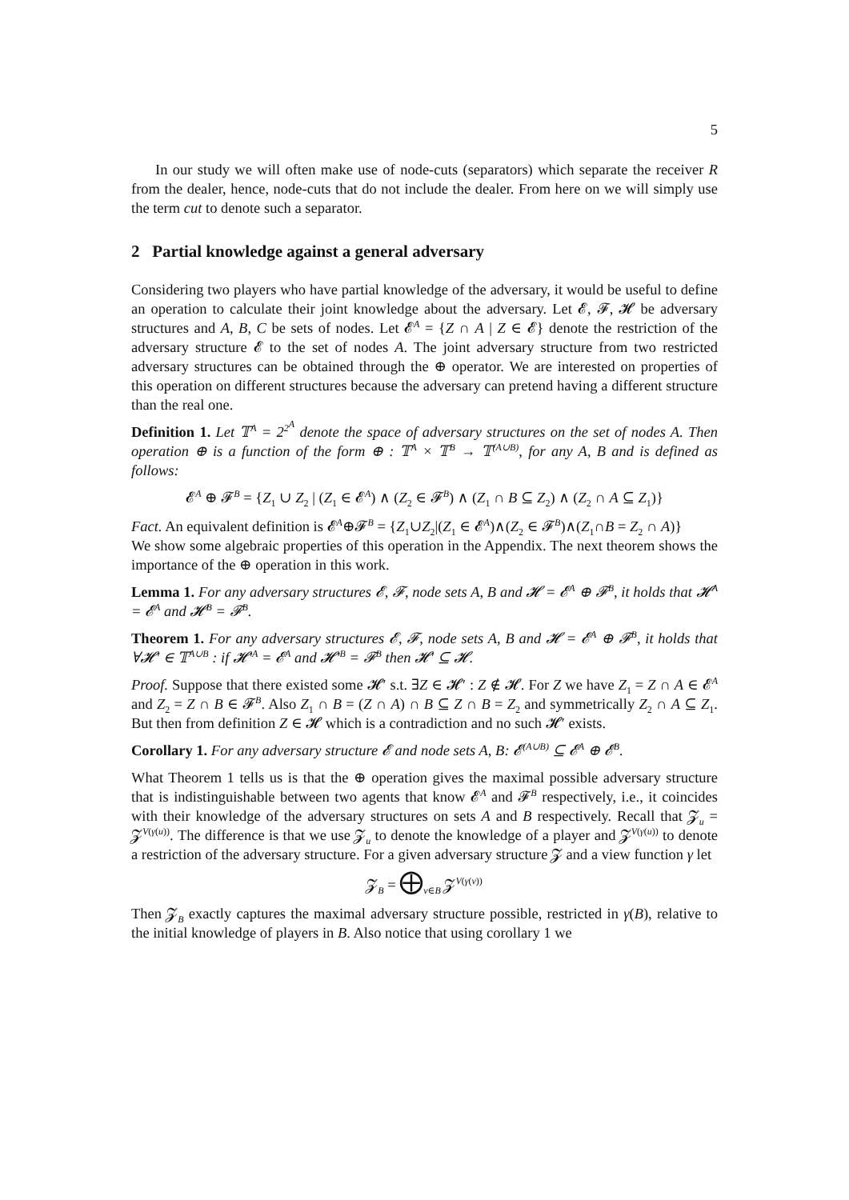5
In our study we will often make use of node-cuts (separators) which separate the receiver R from the dealer, hence, node-cuts that do not include the dealer. From here on we will simply use the term cut to denote such a separator.
2 Partial knowledge against a general adversary
Considering two players who have partial knowledge of the adversary, it would be useful to define an operation to calculate their joint knowledge about the adversary. Let 𝓔, 𝓕, 𝓗 be adversary structures and A, B, C be sets of nodes. Let 𝓔<sup>A</sup> = {Z ∩ A | Z ∈ 𝓔} denote the restriction of the adversary structure 𝓔 to the set of nodes A. The joint adversary structure from two restricted adversary structures can be obtained through the ⊕ operator. We are interested on properties of this operation on different structures because the adversary can pretend having a different structure than the real one.
Definition 1. Let 𝕋<sup>A</sup> = 2<sup>2<sup>A</sup></sup> denote the space of adversary structures on the set of nodes A. Then operation ⊕ is a function of the form ⊕ : 𝕋<sup>A</sup> × 𝕋<sup>B</sup> → 𝕋<sup>(A∪B)</sup>, for any A, B and is defined as follows:
𝓔<sup>A</sup> ⊕ 𝓕<sup>B</sup> = {Z<sub>1</sub> ∪ Z<sub>2</sub> | (Z<sub>1</sub> ∈ 𝓔<sup>A</sup>) ∧ (Z<sub>2</sub> ∈ 𝓕<sup>B</sup>) ∧ (Z<sub>1</sub> ∩ B ⊆ Z<sub>2</sub>) ∧ (Z<sub>2</sub> ∩ A ⊆ Z<sub>1</sub>)}
Fact. An equivalent definition is 𝓔<sup>A</sup>⊕𝓕<sup>B</sup> = {Z<sub>1</sub>∪Z<sub>2</sub>|(Z<sub>1</sub> ∈ 𝓔<sup>A</sup>)∧(Z<sub>2</sub> ∈ 𝓕<sup>B</sup>)∧(Z<sub>1</sub>∩B = Z<sub>2</sub> ∩ A)}
We show some algebraic properties of this operation in the Appendix. The next theorem shows the importance of the ⊕ operation in this work.
Lemma 1. For any adversary structures 𝓔, 𝓕, node sets A, B and 𝓗 = 𝓔<sup>A</sup> ⊕ 𝓕<sup>B</sup>, it holds that 𝓗<sup>A</sup> = 𝓔<sup>A</sup> and 𝓗<sup>B</sup> = 𝓕<sup>B</sup>.
Theorem 1. For any adversary structures 𝓔, 𝓕, node sets A, B and 𝓗 = 𝓔<sup>A</sup> ⊕ 𝓕<sup>B</sup>, it holds that ∀𝓗′ ∈ 𝕋<sup>A∪B</sup> : if 𝓗′<sup>A</sup> = 𝓔<sup>A</sup> and 𝓗′<sup>B</sup> = 𝓕<sup>B</sup> then 𝓗′ ⊆ 𝓗.
Proof. Suppose that there existed some 𝓗′ s.t. ∃Z ∈ 𝓗′ : Z ∉ 𝓗. For Z we have Z<sub>1</sub> = Z ∩ A ∈ 𝓔<sup>A</sup> and Z<sub>2</sub> = Z ∩ B ∈ 𝓕<sup>B</sup>. Also Z<sub>1</sub> ∩ B = (Z ∩ A) ∩ B ⊆ Z ∩ B = Z<sub>2</sub> and symmetrically Z<sub>2</sub> ∩ A ⊆ Z<sub>1</sub>. But then from definition Z ∈ 𝓗 which is a contradiction and no such 𝓗′ exists.
Corollary 1. For any adversary structure 𝓔 and node sets A, B: 𝓔<sup>(A∪B)</sup> ⊆ 𝓔<sup>A</sup> ⊕ 𝓔<sup>B</sup>.
What Theorem 1 tells us is that the ⊕ operation gives the maximal possible adversary structure that is indistinguishable between two agents that know 𝓔<sup>A</sup> and 𝓕<sup>B</sup> respectively, i.e., it coincides with their knowledge of the adversary structures on sets A and B respectively. Recall that 𝓩<sub>u</sub> = 𝓩<sup>V(γ(u))</sup>. The difference is that we use 𝓩<sub>u</sub> to denote the knowledge of a player and 𝓩<sup>V(γ(u))</sup> to denote a restriction of the adversary structure. For a given adversary structure 𝓩 and a view function γ let
𝓩<sub>B</sub> = ⨁<sub>v∈B</sub> 𝓩<sup>V(γ(v))</sup>
Then 𝓩<sub>B</sub> exactly captures the maximal adversary structure possible, restricted in γ(B), relative to the initial knowledge of players in B. Also notice that using corollary 1 we